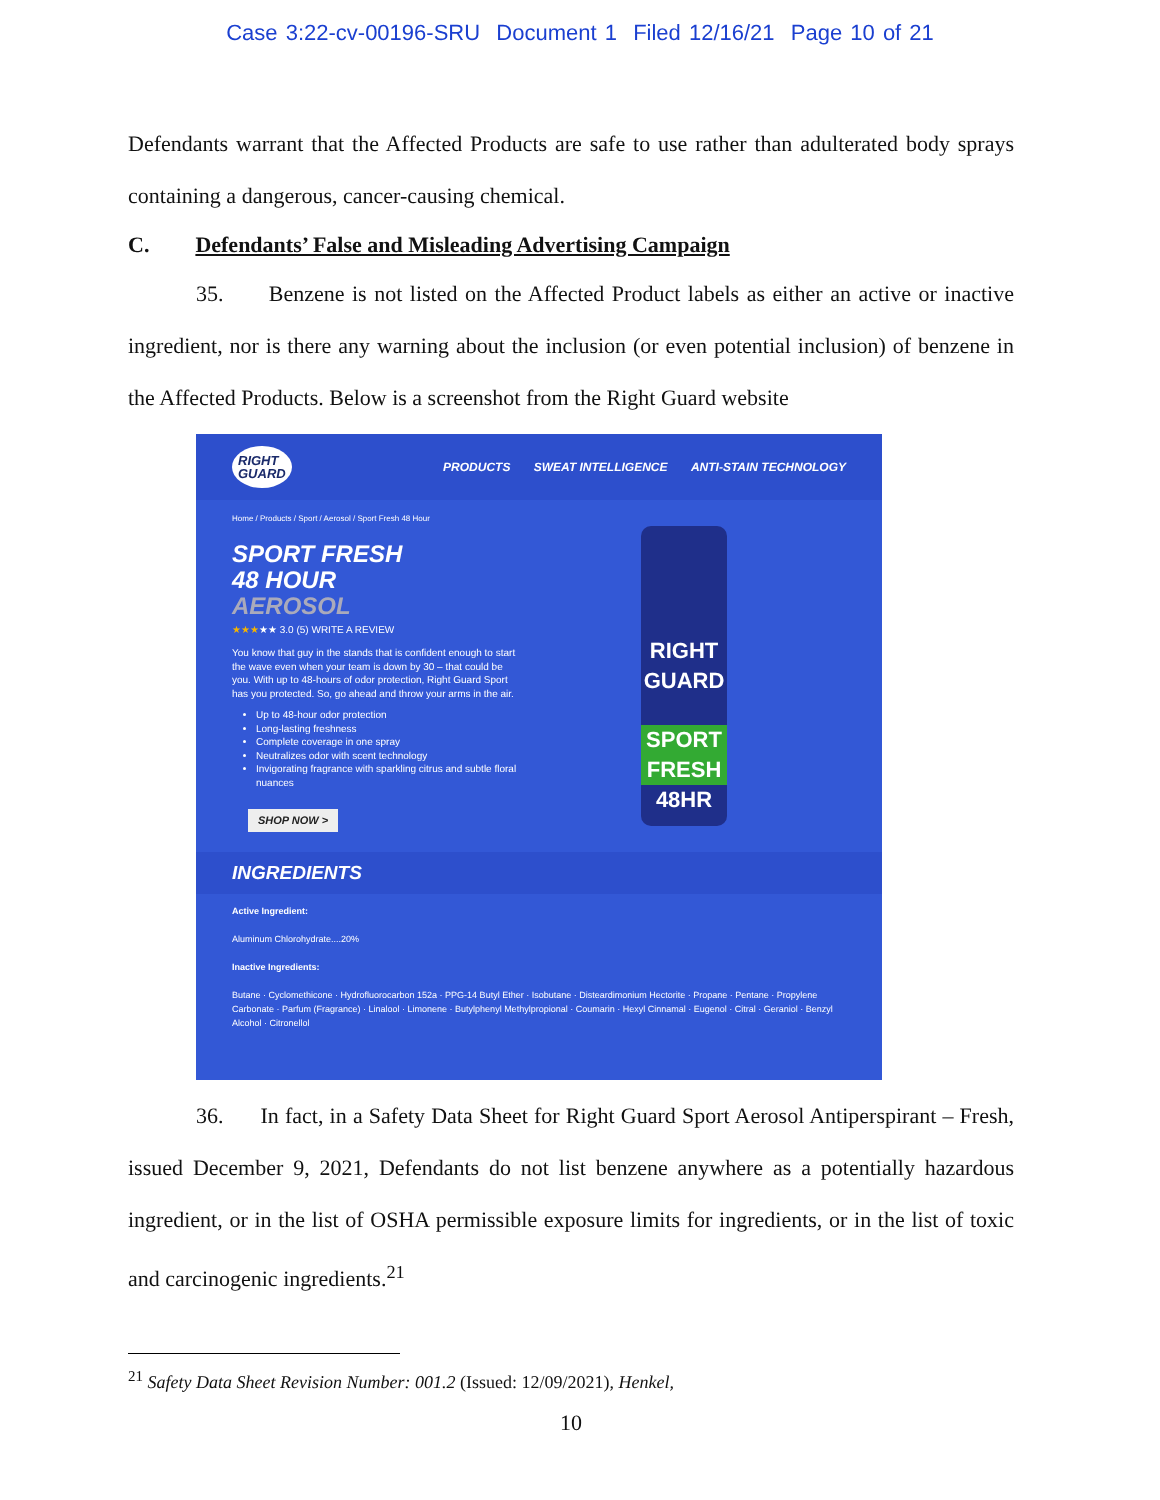Case 3:22-cv-00196-SRU Document 1 Filed 12/16/21 Page 10 of 21
Defendants warrant that the Affected Products are safe to use rather than adulterated body sprays containing a dangerous, cancer-causing chemical.
C. Defendants’ False and Misleading Advertising Campaign
35. Benzene is not listed on the Affected Product labels as either an active or inactive ingredient, nor is there any warning about the inclusion (or even potential inclusion) of benzene in the Affected Products. Below is a screenshot from the Right Guard website
RIGHT
GUARD PRODUCTS SWEAT INTELLIGENCE ANTI-STAIN TECHNOLOGY
Home / Products / Sport / Aerosol / Sport Fresh 48 Hour
SPORT FRESH
48 HOUR
AEROSOL
★★★★★ 3.0 (5) WRITE A REVIEW
You know that guy in the stands that is confident enough to start the wave even when your team is down by 30 – that could be you. With up to 48-hours of odor protection, Right Guard Sport has you protected. So, go ahead and throw your arms in the air.
Up to 48-hour odor protection
Long-lasting freshness
Complete coverage in one spray
Neutralizes odor with scent technology
Invigorating fragrance with sparkling citrus and subtle floral nuances
SHOP NOW >
RIGHT
GUARD
SPORT
FRESH
48HR
INGREDIENTS
Active Ingredient:
Aluminum Chlorohydrate....20%
Inactive Ingredients:
Butane · Cyclomethicone · Hydrofluorocarbon 152a · PPG-14 Butyl Ether · Isobutane · Disteardimonium Hectorite · Propane · Pentane · Propylene Carbonate · Parfum (Fragrance) · Linalool · Limonene · Butylphenyl Methylpropional · Coumarin · Hexyl Cinnamal · Eugenol · Citral · Geraniol · Benzyl Alcohol · Citronellol
36. In fact, in a Safety Data Sheet for Right Guard Sport Aerosol Antiperspirant – Fresh, issued December 9, 2021, Defendants do not list benzene anywhere as a potentially hazardous ingredient, or in the list of OSHA permissible exposure limits for ingredients, or in the list of toxic and carcinogenic ingredients.<sup>21</sup>
<sup>21</sup> Safety Data Sheet Revision Number: 001.2 (Issued: 12/09/2021), Henkel,
10